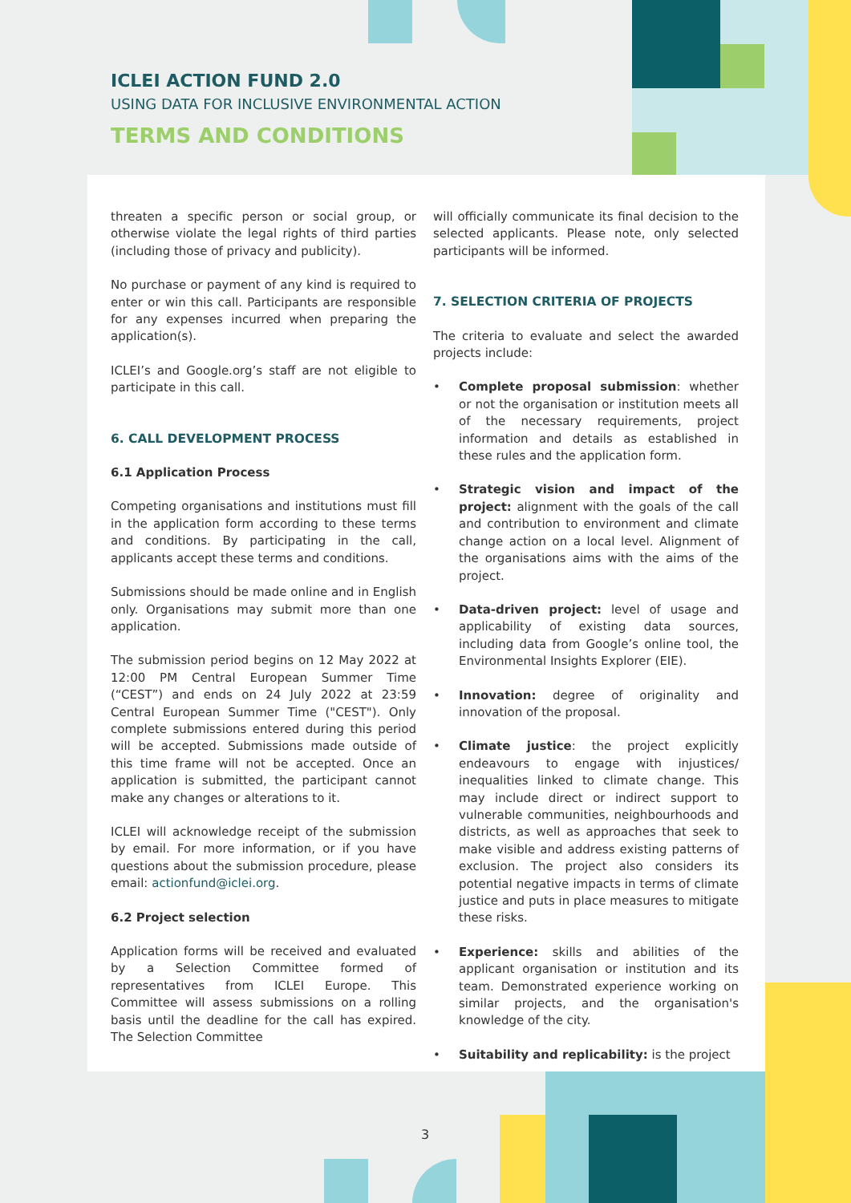ICLEI ACTION FUND 2.0
USING DATA FOR INCLUSIVE ENVIRONMENTAL ACTION
TERMS AND CONDITIONS
threaten a specific person or social group, or otherwise violate the legal rights of third parties (including those of privacy and publicity).
No purchase or payment of any kind is required to enter or win this call. Participants are responsible for any expenses incurred when preparing the application(s).
ICLEI’s and Google.org’s staff are not eligible to participate in this call.
6. CALL DEVELOPMENT PROCESS
6.1 Application Process
Competing organisations and institutions must fill in the application form according to these terms and conditions. By participating in the call, applicants accept these terms and conditions.
Submissions should be made online and in English only. Organisations may submit more than one application.
The submission period begins on 12 May 2022 at 12:00 PM Central European Summer Time (“CEST”) and ends on 24 July 2022 at 23:59 Central European Summer Time ("CEST"). Only complete submissions entered during this period will be accepted. Submissions made outside of this time frame will not be accepted. Once an application is submitted, the participant cannot make any changes or alterations to it.
ICLEI will acknowledge receipt of the submission by email. For more information, or if you have questions about the submission procedure, please email: actionfund@iclei.org.
6.2 Project selection
Application forms will be received and evaluated by a Selection Committee formed of representatives from ICLEI Europe. This Committee will assess submissions on a rolling basis until the deadline for the call has expired. The Selection Committee
will officially communicate its final decision to the selected applicants. Please note, only selected participants will be informed.
7. SELECTION CRITERIA OF PROJECTS
The criteria to evaluate and select the awarded projects include:
• Complete proposal submission: whether or not the organisation or institution meets all of the necessary requirements, project information and details as established in these rules and the application form.
• Strategic vision and impact of the project: alignment with the goals of the call and contribution to environment and climate change action on a local level. Alignment of the organisations aims with the aims of the project.
• Data-driven project: level of usage and applicability of existing data sources, including data from Google’s online tool, the Environmental Insights Explorer (EIE).
• Innovation: degree of originality and innovation of the proposal.
• Climate justice: the project explicitly endeavours to engage with injustices/ inequalities linked to climate change. This may include direct or indirect support to vulnerable communities, neighbourhoods and districts, as well as approaches that seek to make visible and address existing patterns of exclusion. The project also considers its potential negative impacts in terms of climate justice and puts in place measures to mitigate these risks.
• Experience: skills and abilities of the applicant organisation or institution and its team. Demonstrated experience working on similar projects, and the organisation's knowledge of the city.
• Suitability and replicability: is the project
3